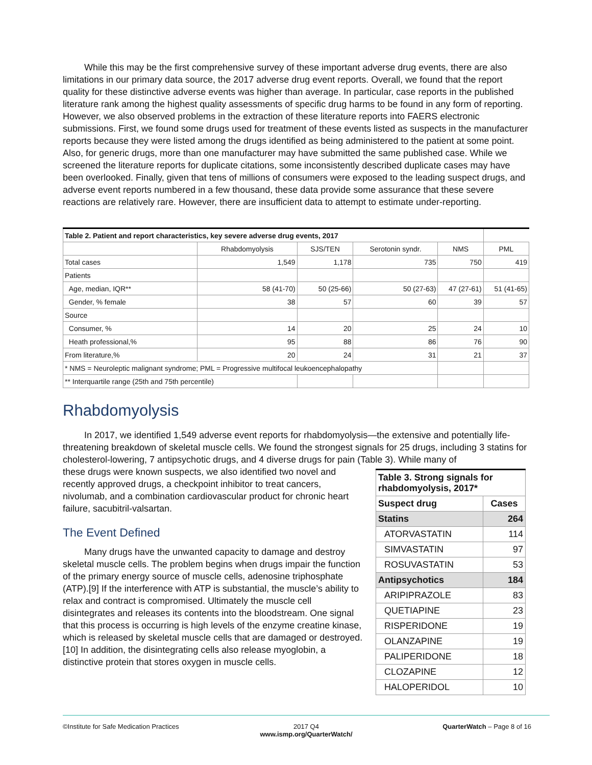While this may be the first comprehensive survey of these important adverse drug events, there are also limitations in our primary data source, the 2017 adverse drug event reports. Overall, we found that the report quality for these distinctive adverse events was higher than average. In particular, case reports in the published literature rank among the highest quality assessments of specific drug harms to be found in any form of reporting. However, we also observed problems in the extraction of these literature reports into FAERS electronic submissions. First, we found some drugs used for treatment of these events listed as suspects in the manufacturer reports because they were listed among the drugs identified as being administered to the patient at some point. Also, for generic drugs, more than one manufacturer may have submitted the same published case. While we screened the literature reports for duplicate citations, some inconsistently described duplicate cases may have been overlooked. Finally, given that tens of millions of consumers were exposed to the leading suspect drugs, and adverse event reports numbered in a few thousand, these data provide some assurance that these severe reactions are relatively rare. However, there are insufficient data to attempt to estimate under-reporting.
| Table 2. Patient and report characteristics, key severe adverse drug events, 2017 | | | | | |
| | Rhabdomyolysis | SJS/TEN | Serotonin syndr. | NMS | PML |
| Total cases | 1,549 | 1,178 | 735 | 750 | 419 |
| Patients | | | | | |
| Age, median, IQR** | 58 (41-70) | 50 (25-66) | 50 (27-63) | 47 (27-61) | 51 (41-65) |
| Gender, % female | 38 | 57 | 60 | 39 | 57 |
| Source | | | | | |
| Consumer, % | 14 | 20 | 25 | 24 | 10 |
| Heath professional,% | 95 | 88 | 86 | 76 | 90 |
| From literature,% | 20 | 24 | 31 | 21 | 37 |
| * NMS = Neuroleptic malignant syndrome; PML = Progressive multifocal leukoencephalopathy | | | | | |
| ** Interquartile range (25th and 75th percentile) | | | | | |
Rhabdomyolysis
In 2017, we identified 1,549 adverse event reports for rhabdomyolysis—the extensive and potentially life-threatening breakdown of skeletal muscle cells. We found the strongest signals for 25 drugs, including 3 statins for cholesterol-lowering, 7 antipsychotic drugs, and 4 diverse drugs for pain (Table 3). While many of
| Table 3. Strong signals for rhabdomyolysis, 2017* | |
| Suspect drug | Cases |
| Statins | 264 |
| ATORVASTATIN | 114 |
| SIMVASTATIN | 97 |
| ROSUVASTATIN | 53 |
| Antipsychotics | 184 |
| ARIPIPRAZOLE | 83 |
| QUETIAPINE | 23 |
| RISPERIDONE | 19 |
| OLANZAPINE | 19 |
| PALIPERIDONE | 18 |
| CLOZAPINE | 12 |
| HALOPERIDOL | 10 |
these drugs were known suspects, we also identified two novel and recently approved drugs, a checkpoint inhibitor to treat cancers, nivolumab, and a combination cardiovascular product for chronic heart failure, sacubitril-valsartan.
The Event Defined
Many drugs have the unwanted capacity to damage and destroy skeletal muscle cells. The problem begins when drugs impair the function of the primary energy source of muscle cells, adenosine triphosphate (ATP).[9] If the interference with ATP is substantial, the muscle’s ability to relax and contract is compromised. Ultimately the muscle cell disintegrates and releases its contents into the bloodstream. One signal that this process is occurring is high levels of the enzyme creatine kinase, which is released by skeletal muscle cells that are damaged or destroyed.[10] In addition, the disintegrating cells also release myoglobin, a distinctive protein that stores oxygen in muscle cells.
©Institute for Safe Medication Practices
2017 Q4
www.ismp.org/QuarterWatch/
QuarterWatch – Page 8 of 16